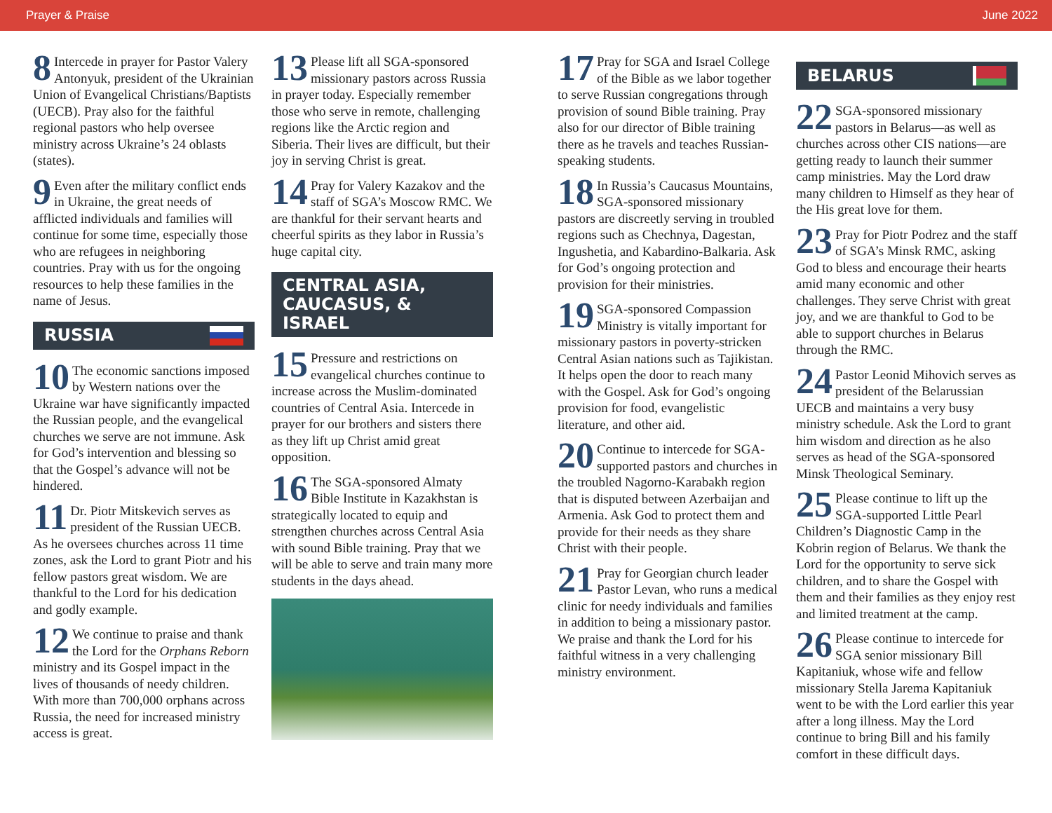Prayer & Praise June 2022
8 Intercede in prayer for Pastor Valery Antonyuk, president of the Ukrainian Union of Evangelical Christians/Baptists (UECB). Pray also for the faithful regional pastors who help oversee ministry across Ukraine’s 24 oblasts (states).
9 Even after the military conflict ends in Ukraine, the great needs of afflicted individuals and families will continue for some time, especially those who are refugees in neighboring countries. Pray with us for the ongoing resources to help these families in the name of Jesus.
RUSSIA
10 The economic sanctions imposed by Western nations over the Ukraine war have significantly impacted the Russian people, and the evangelical churches we serve are not immune. Ask for God’s intervention and blessing so that the Gospel’s advance will not be hindered.
11 Dr. Piotr Mitskevich serves as president of the Russian UECB. As he oversees churches across 11 time zones, ask the Lord to grant Piotr and his fellow pastors great wisdom. We are thankful to the Lord for his dedication and godly example.
12 We continue to praise and thank the Lord for the Orphans Reborn ministry and its Gospel impact in the lives of thousands of needy children. With more than 700,000 orphans across Russia, the need for increased ministry access is great.
13 Please lift all SGA-sponsored missionary pastors across Russia in prayer today. Especially remember those who serve in remote, challenging regions like the Arctic region and Siberia. Their lives are difficult, but their joy in serving Christ is great.
14 Pray for Valery Kazakov and the staff of SGA’s Moscow RMC. We are thankful for their servant hearts and cheerful spirits as they labor in Russia’s huge capital city.
CENTRAL ASIA,
CAUCASUS, & ISRAEL
15 Pressure and restrictions on evangelical churches continue to increase across the Muslim-dominated countries of Central Asia. Intercede in prayer for our brothers and sisters there as they lift up Christ amid great opposition.
16 The SGA-sponsored Almaty Bible Institute in Kazakhstan is strategically located to equip and strengthen churches across Central Asia with sound Bible training. Pray that we will be able to serve and train many more students in the days ahead.
17 Pray for SGA and Israel College of the Bible as we labor together to serve Russian congregations through provision of sound Bible training. Pray also for our director of Bible training there as he travels and teaches Russian-speaking students.
18 In Russia’s Caucasus Mountains, SGA-sponsored missionary pastors are discreetly serving in troubled regions such as Chechnya, Dagestan, Ingushetia, and Kabardino-Balkaria. Ask for God’s ongoing protection and provision for their ministries.
19 SGA-sponsored Compassion Ministry is vitally important for missionary pastors in poverty-stricken Central Asian nations such as Tajikistan. It helps open the door to reach many with the Gospel. Ask for God’s ongoing provision for food, evangelistic literature, and other aid.
20 Continue to intercede for SGA-supported pastors and churches in the troubled Nagorno-Karabakh region that is disputed between Azerbaijan and Armenia. Ask God to protect them and provide for their needs as they share Christ with their people.
21 Pray for Georgian church leader Pastor Levan, who runs a medical clinic for needy individuals and families in addition to being a missionary pastor. We praise and thank the Lord for his faithful witness in a very challenging ministry environment.
BELARUS
22 SGA-sponsored missionary pastors in Belarus—as well as churches across other CIS nations—are getting ready to launch their summer camp ministries. May the Lord draw many children to Himself as they hear of the His great love for them.
23 Pray for Piotr Podrez and the staff of SGA’s Minsk RMC, asking God to bless and encourage their hearts amid many economic and other challenges. They serve Christ with great joy, and we are thankful to God to be able to support churches in Belarus through the RMC.
24 Pastor Leonid Mihovich serves as president of the Belarussian UECB and maintains a very busy ministry schedule. Ask the Lord to grant him wisdom and direction as he also serves as head of the SGA-sponsored Minsk Theological Seminary.
25 Please continue to lift up the SGA-supported Little Pearl Children’s Diagnostic Camp in the Kobrin region of Belarus. We thank the Lord for the opportunity to serve sick children, and to share the Gospel with them and their families as they enjoy rest and limited treatment at the camp.
26 Please continue to intercede for SGA senior missionary Bill Kapitaniuk, whose wife and fellow missionary Stella Jarema Kapitaniuk went to be with the Lord earlier this year after a long illness. May the Lord continue to bring Bill and his family comfort in these difficult days.